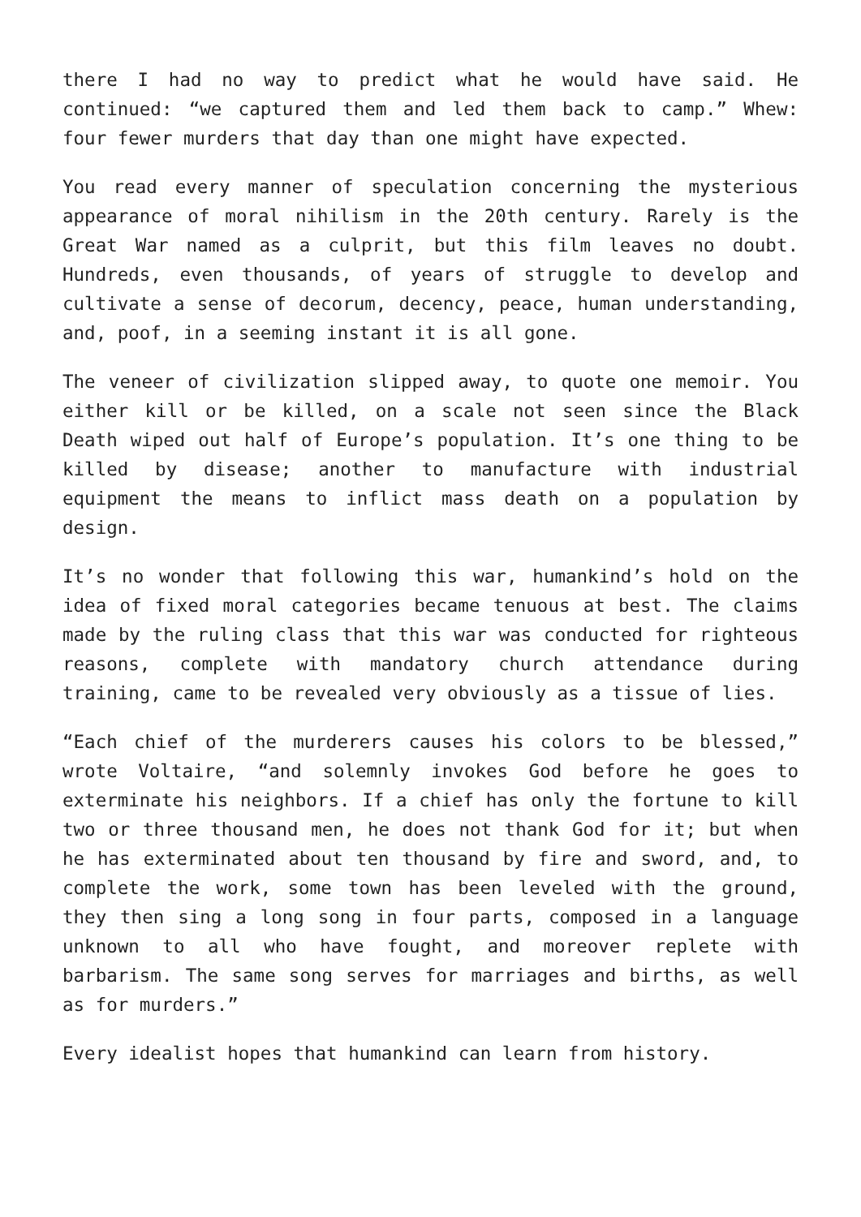there I had no way to predict what he would have said. He continued: “we captured them and led them back to camp.” Whew: four fewer murders that day than one might have expected.
You read every manner of speculation concerning the mysterious appearance of moral nihilism in the 20th century. Rarely is the Great War named as a culprit, but this film leaves no doubt. Hundreds, even thousands, of years of struggle to develop and cultivate a sense of decorum, decency, peace, human understanding, and, poof, in a seeming instant it is all gone.
The veneer of civilization slipped away, to quote one memoir. You either kill or be killed, on a scale not seen since the Black Death wiped out half of Europe’s population. It’s one thing to be killed by disease; another to manufacture with industrial equipment the means to inflict mass death on a population by design.
It’s no wonder that following this war, humankind’s hold on the idea of fixed moral categories became tenuous at best. The claims made by the ruling class that this war was conducted for righteous reasons, complete with mandatory church attendance during training, came to be revealed very obviously as a tissue of lies.
“Each chief of the murderers causes his colors to be blessed,” wrote Voltaire, “and solemnly invokes God before he goes to exterminate his neighbors. If a chief has only the fortune to kill two or three thousand men, he does not thank God for it; but when he has exterminated about ten thousand by fire and sword, and, to complete the work, some town has been leveled with the ground, they then sing a long song in four parts, composed in a language unknown to all who have fought, and moreover replete with barbarism. The same song serves for marriages and births, as well as for murders.”
Every idealist hopes that humankind can learn from history.